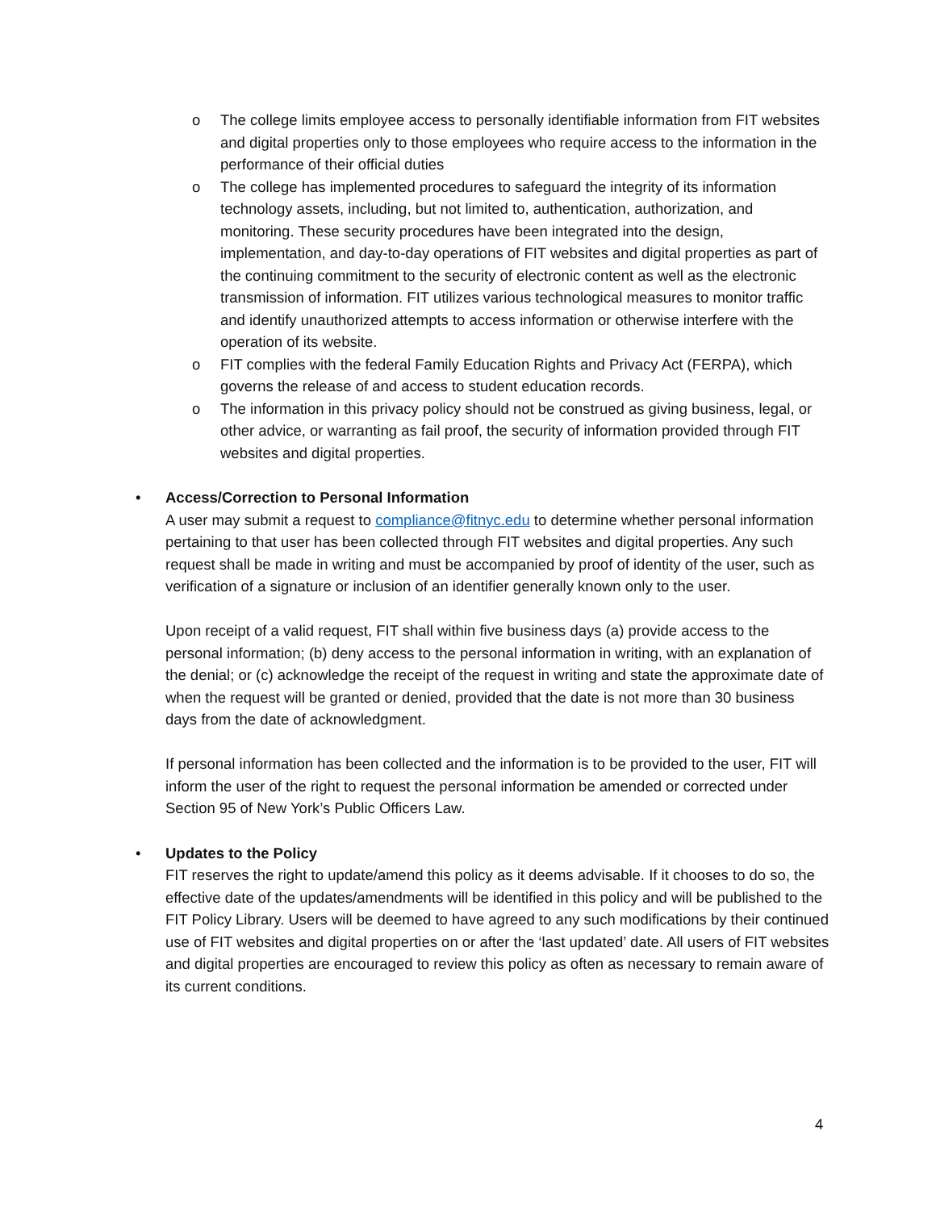o The college limits employee access to personally identifiable information from FIT websites and digital properties only to those employees who require access to the information in the performance of their official duties
o The college has implemented procedures to safeguard the integrity of its information technology assets, including, but not limited to, authentication, authorization, and monitoring. These security procedures have been integrated into the design, implementation, and day-to-day operations of FIT websites and digital properties as part of the continuing commitment to the security of electronic content as well as the electronic transmission of information. FIT utilizes various technological measures to monitor traffic and identify unauthorized attempts to access information or otherwise interfere with the operation of its website.
o FIT complies with the federal Family Education Rights and Privacy Act (FERPA), which governs the release of and access to student education records.
o The information in this privacy policy should not be construed as giving business, legal, or other advice, or warranting as fail proof, the security of information provided through FIT websites and digital properties.
• Access/Correction to Personal Information
A user may submit a request to compliance@fitnyc.edu to determine whether personal information pertaining to that user has been collected through FIT websites and digital properties. Any such request shall be made in writing and must be accompanied by proof of identity of the user, such as verification of a signature or inclusion of an identifier generally known only to the user.
Upon receipt of a valid request, FIT shall within five business days (a) provide access to the personal information; (b) deny access to the personal information in writing, with an explanation of the denial; or (c) acknowledge the receipt of the request in writing and state the approximate date of when the request will be granted or denied, provided that the date is not more than 30 business days from the date of acknowledgment.
If personal information has been collected and the information is to be provided to the user, FIT will inform the user of the right to request the personal information be amended or corrected under Section 95 of New York’s Public Officers Law.
• Updates to the Policy
FIT reserves the right to update/amend this policy as it deems advisable. If it chooses to do so, the effective date of the updates/amendments will be identified in this policy and will be published to the FIT Policy Library. Users will be deemed to have agreed to any such modifications by their continued use of FIT websites and digital properties on or after the ‘last updated’ date. All users of FIT websites and digital properties are encouraged to review this policy as often as necessary to remain aware of its current conditions.
4